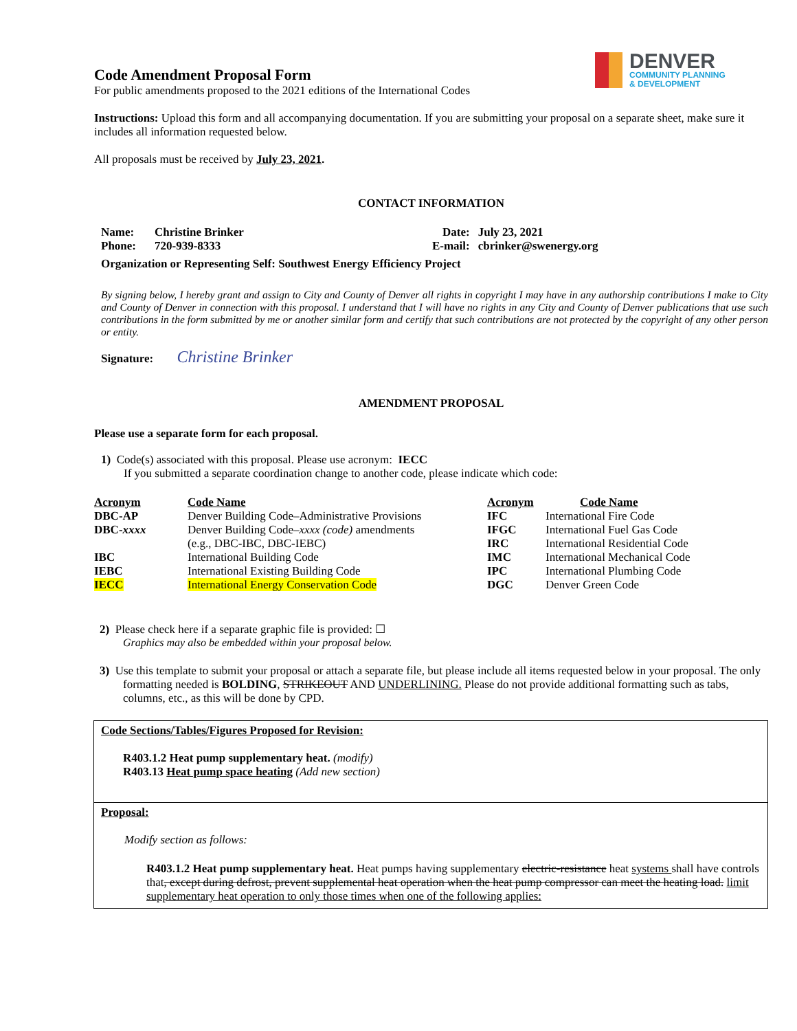DENVER
COMMUNITY PLANNING
& DEVELOPMENT
Code Amendment Proposal Form
For public amendments proposed to the 2021 editions of the International Codes
Instructions: Upload this form and all accompanying documentation. If you are submitting your proposal on a separate sheet, make sure it includes all information requested below.
All proposals must be received by July 23, 2021.
CONTACT INFORMATION
| Name: | Christine Brinker | Date: | July 23, 2021 |
| Phone: | 720-939-8333 | E-mail: | cbrinker@swenergy.org |
Organization or Representing Self: Southwest Energy Efficiency Project
By signing below, I hereby grant and assign to City and County of Denver all rights in copyright I may have in any authorship contributions I make to City and County of Denver in connection with this proposal. I understand that I will have no rights in any City and County of Denver publications that use such contributions in the form submitted by me or another similar form and certify that such contributions are not protected by the copyright of any other person or entity.
Signature: Christine Brinker
AMENDMENT PROPOSAL
Please use a separate form for each proposal.
1) Code(s) associated with this proposal. Please use acronym: IECC
If you submitted a separate coordination change to another code, please indicate which code:
| Acronym | Code Name | Acronym | Code Name |
| --- | --- | --- | --- |
| DBC-AP | Denver Building Code–Administrative Provisions | IFC | International Fire Code |
| DBC- xxxx | Denver Building Code– xxxx (code) amendments | IFGC | International Fuel Gas Code |
| | (e.g., DBC-IBC, DBC-IEBC) | IRC | International Residential Code |
| IBC | International Building Code | IMC | International Mechanical Code |
| IEBC | International Existing Building Code | IPC | International Plumbing Code |
| IECC | International Energy Conservation Code | DGC | Denver Green Code |
2) Please check here if a separate graphic file is provided: ☐
Graphics may also be embedded within your proposal below.
3) Use this template to submit your proposal or attach a separate file, but please include all items requested below in your proposal. The only formatting needed is BOLDING, STRIKEOUT AND UNDERLINING. Please do not provide additional formatting such as tabs, columns, etc., as this will be done by CPD.
Code Sections/Tables/Figures Proposed for Revision:
R403.1.2 Heat pump supplementary heat. (modify)
R403.13 Heat pump space heating (Add new section)
Proposal:
Modify section as follows:
R403.1.2 Heat pump supplementary heat. Heat pumps having supplementary electric-resistance heat systems shall have controls that, except during defrost, prevent supplemental heat operation when the heat pump compressor can meet the heating load. limit supplementary heat operation to only those times when one of the following applies: